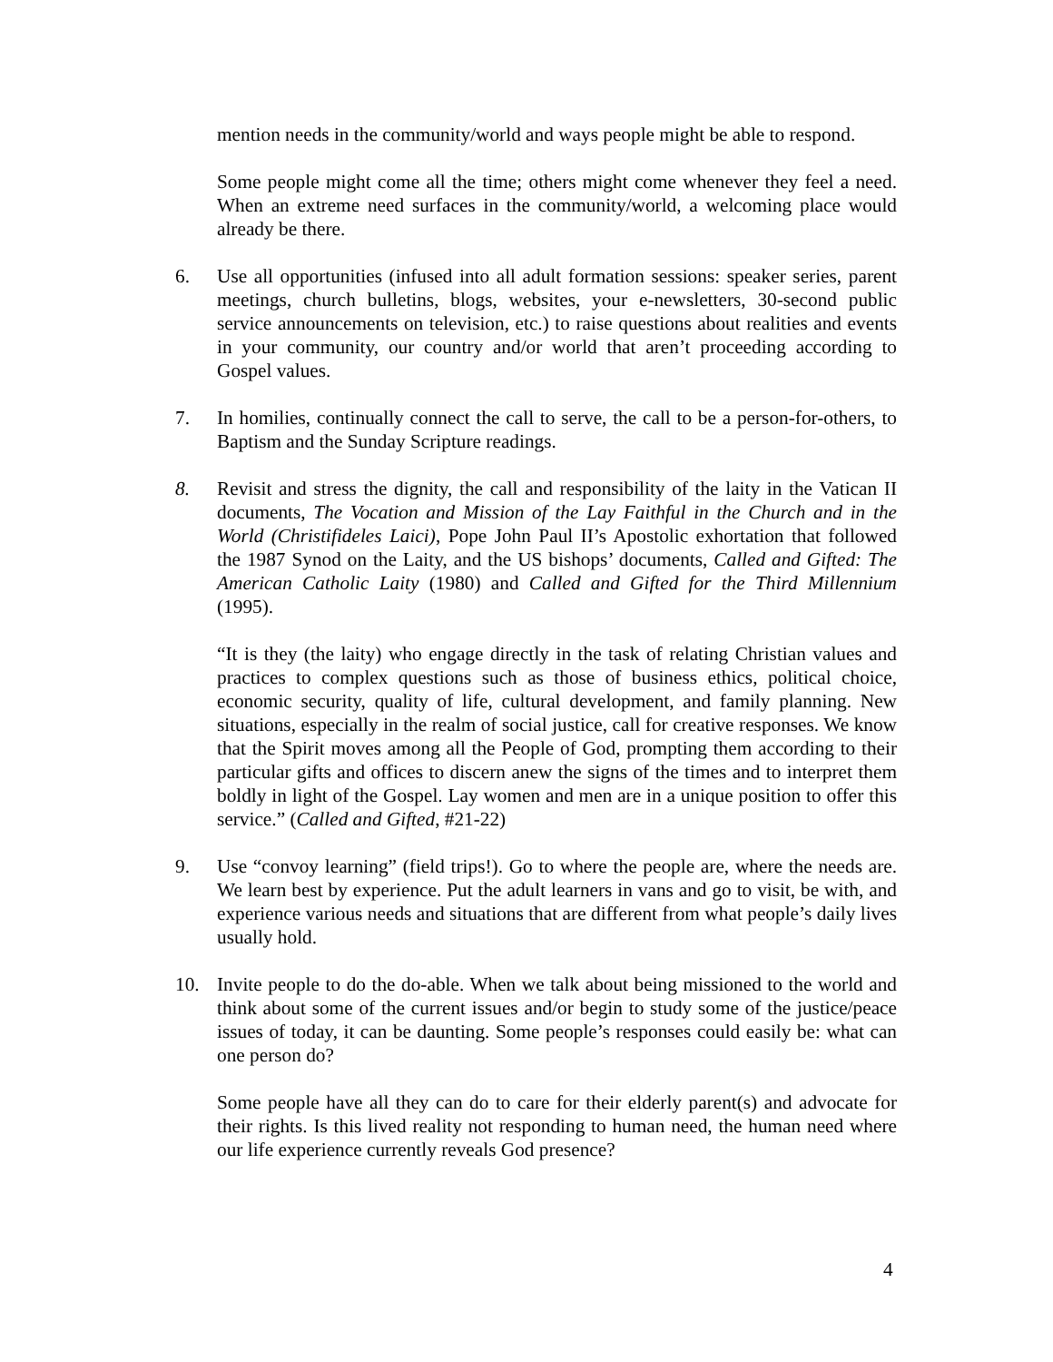mention needs in the community/world and ways people might be able to respond.
Some people might come all the time; others might come whenever they feel a need. When an extreme need surfaces in the community/world, a welcoming place would already be there.
6. Use all opportunities (infused into all adult formation sessions: speaker series, parent meetings, church bulletins, blogs, websites, your e-newsletters, 30-second public service announcements on television, etc.) to raise questions about realities and events in your community, our country and/or world that aren’t proceeding according to Gospel values.
7. In homilies, continually connect the call to serve, the call to be a person-for-others, to Baptism and the Sunday Scripture readings.
8. Revisit and stress the dignity, the call and responsibility of the laity in the Vatican II documents, The Vocation and Mission of the Lay Faithful in the Church and in the World (Christifideles Laici), Pope John Paul II’s Apostolic exhortation that followed the 1987 Synod on the Laity, and the US bishops’ documents, Called and Gifted: The American Catholic Laity (1980) and Called and Gifted for the Third Millennium (1995).
“It is they (the laity) who engage directly in the task of relating Christian values and practices to complex questions such as those of business ethics, political choice, economic security, quality of life, cultural development, and family planning. New situations, especially in the realm of social justice, call for creative responses. We know that the Spirit moves among all the People of God, prompting them according to their particular gifts and offices to discern anew the signs of the times and to interpret them boldly in light of the Gospel. Lay women and men are in a unique position to offer this service.” (Called and Gifted, #21-22)
9. Use “convoy learning” (field trips!). Go to where the people are, where the needs are. We learn best by experience. Put the adult learners in vans and go to visit, be with, and experience various needs and situations that are different from what people’s daily lives usually hold.
10. Invite people to do the do-able. When we talk about being missioned to the world and think about some of the current issues and/or begin to study some of the justice/peace issues of today, it can be daunting. Some people’s responses could easily be: what can one person do?
Some people have all they can do to care for their elderly parent(s) and advocate for their rights. Is this lived reality not responding to human need, the human need where our life experience currently reveals God presence?
4